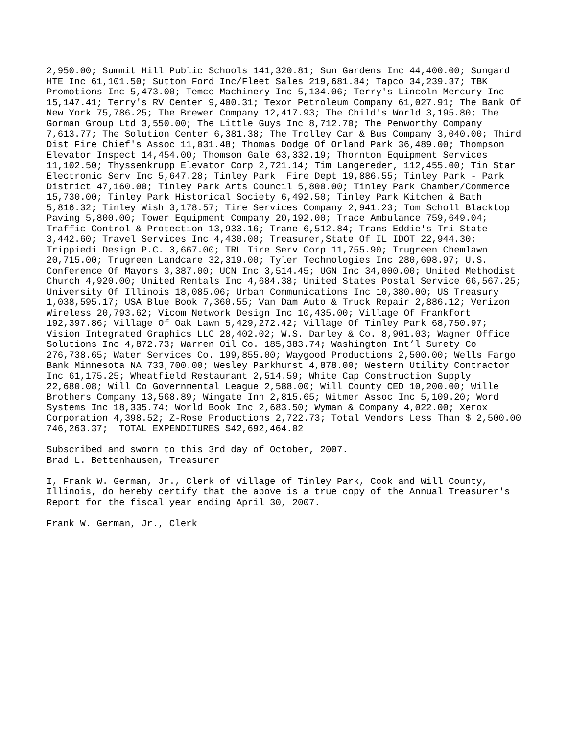2,950.00; Summit Hill Public Schools 141,320.81; Sun Gardens Inc 44,400.00; Sungard HTE Inc 61,101.50; Sutton Ford Inc/Fleet Sales 219,681.84; Tapco 34,239.37; TBK Promotions Inc 5,473.00; Temco Machinery Inc 5,134.06; Terry's Lincoln-Mercury Inc 15,147.41; Terry's RV Center 9,400.31; Texor Petroleum Company 61,027.91; The Bank Of New York 75,786.25; The Brewer Company 12,417.93; The Child's World 3,195.80; The Gorman Group Ltd 3,550.00; The Little Guys Inc 8,712.70; The Penworthy Company 7,613.77; The Solution Center 6,381.38; The Trolley Car & Bus Company 3,040.00; Third Dist Fire Chief's Assoc 11,031.48; Thomas Dodge Of Orland Park 36,489.00; Thompson Elevator Inspect 14,454.00; Thomson Gale 63,332.19; Thornton Equipment Services 11,102.50; Thyssenkrupp Elevator Corp 2,721.14; Tim Langereder, 112,455.00; Tin Star Electronic Serv Inc 5,647.28; Tinley Park Fire Dept 19,886.55; Tinley Park - Park District 47,160.00; Tinley Park Arts Council 5,800.00; Tinley Park Chamber/Commerce 15,730.00; Tinley Park Historical Society 6,492.50; Tinley Park Kitchen & Bath 5,816.32; Tinley Wish 3,178.57; Tire Services Company 2,941.23; Tom Scholl Blacktop Paving 5,800.00; Tower Equipment Company 20,192.00; Trace Ambulance 759,649.04; Traffic Control & Protection 13,933.16; Trane 6,512.84; Trans Eddie's Tri-State 3,442.60; Travel Services Inc 4,430.00; Treasurer,State Of IL IDOT 22,944.30; Trippiedi Design P.C. 3,667.00; TRL Tire Serv Corp 11,755.90; Trugreen Chemlawn 20,715.00; Trugreen Landcare 32,319.00; Tyler Technologies Inc 280,698.97; U.S. Conference Of Mayors 3,387.00; UCN Inc 3,514.45; UGN Inc 34,000.00; United Methodist Church 4,920.00; United Rentals Inc 4,684.38; United States Postal Service 66,567.25; University Of Illinois 18,085.06; Urban Communications Inc 10,380.00; US Treasury 1,038,595.17; USA Blue Book 7,360.55; Van Dam Auto & Truck Repair 2,886.12; Verizon Wireless 20,793.62; Vicom Network Design Inc 10,435.00; Village Of Frankfort 192,397.86; Village Of Oak Lawn 5,429,272.42; Village Of Tinley Park 68,750.97; Vision Integrated Graphics LLC 28,402.02; W.S. Darley & Co. 8,901.03; Wagner Office Solutions Inc 4,872.73; Warren Oil Co. 185,383.74; Washington Int’l Surety Co 276,738.65; Water Services Co. 199,855.00; Waygood Productions 2,500.00; Wells Fargo Bank Minnesota NA 733,700.00; Wesley Parkhurst 4,878.00; Western Utility Contractor Inc 61,175.25; Wheatfield Restaurant 2,514.59; White Cap Construction Supply 22,680.08; Will Co Governmental League 2,588.00; Will County CED 10,200.00; Wille Brothers Company 13,568.89; Wingate Inn 2,815.65; Witmer Assoc Inc 5,109.20; Word Systems Inc 18,335.74; World Book Inc 2,683.50; Wyman & Company 4,022.00; Xerox Corporation 4,398.52; Z-Rose Productions 2,722.73; Total Vendors Less Than $ 2,500.00 746,263.37; TOTAL EXPENDITURES $42,692,464.02
Subscribed and sworn to this 3rd day of October, 2007. Brad L. Bettenhausen, Treasurer
I, Frank W. German, Jr., Clerk of Village of Tinley Park, Cook and Will County, Illinois, do hereby certify that the above is a true copy of the Annual Treasurer's Report for the fiscal year ending April 30, 2007.
Frank W. German, Jr., Clerk